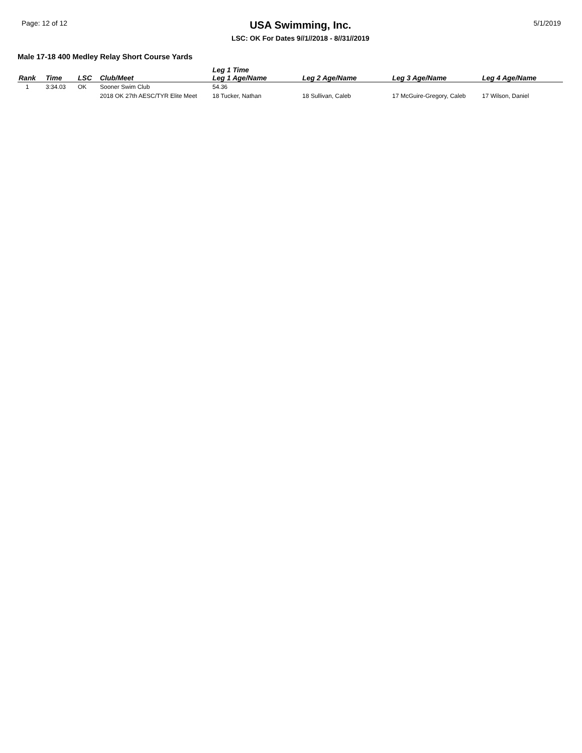Page: 12 of 12
USA Swimming, Inc.
LSC: OK For Dates 9//1//2018 - 8//31//2019
5/1/2019
Male 17-18 400 Medley Relay Short Course Yards
| Rank | Time | LSC | Club/Meet | Leg 1 Time Leg 1 Age/Name | Leg 2 Age/Name | Leg 3 Age/Name | Leg 4 Age/Name |
| --- | --- | --- | --- | --- | --- | --- | --- |
| 1 | 3:34.03 | OK | Sooner Swim Club | 54.36 | | | |
| | | | 2018 OK 27th AESC/TYR Elite Meet | 18 Tucker, Nathan | 18 Sullivan, Caleb | 17 McGuire-Gregory, Caleb | 17 Wilson, Daniel |